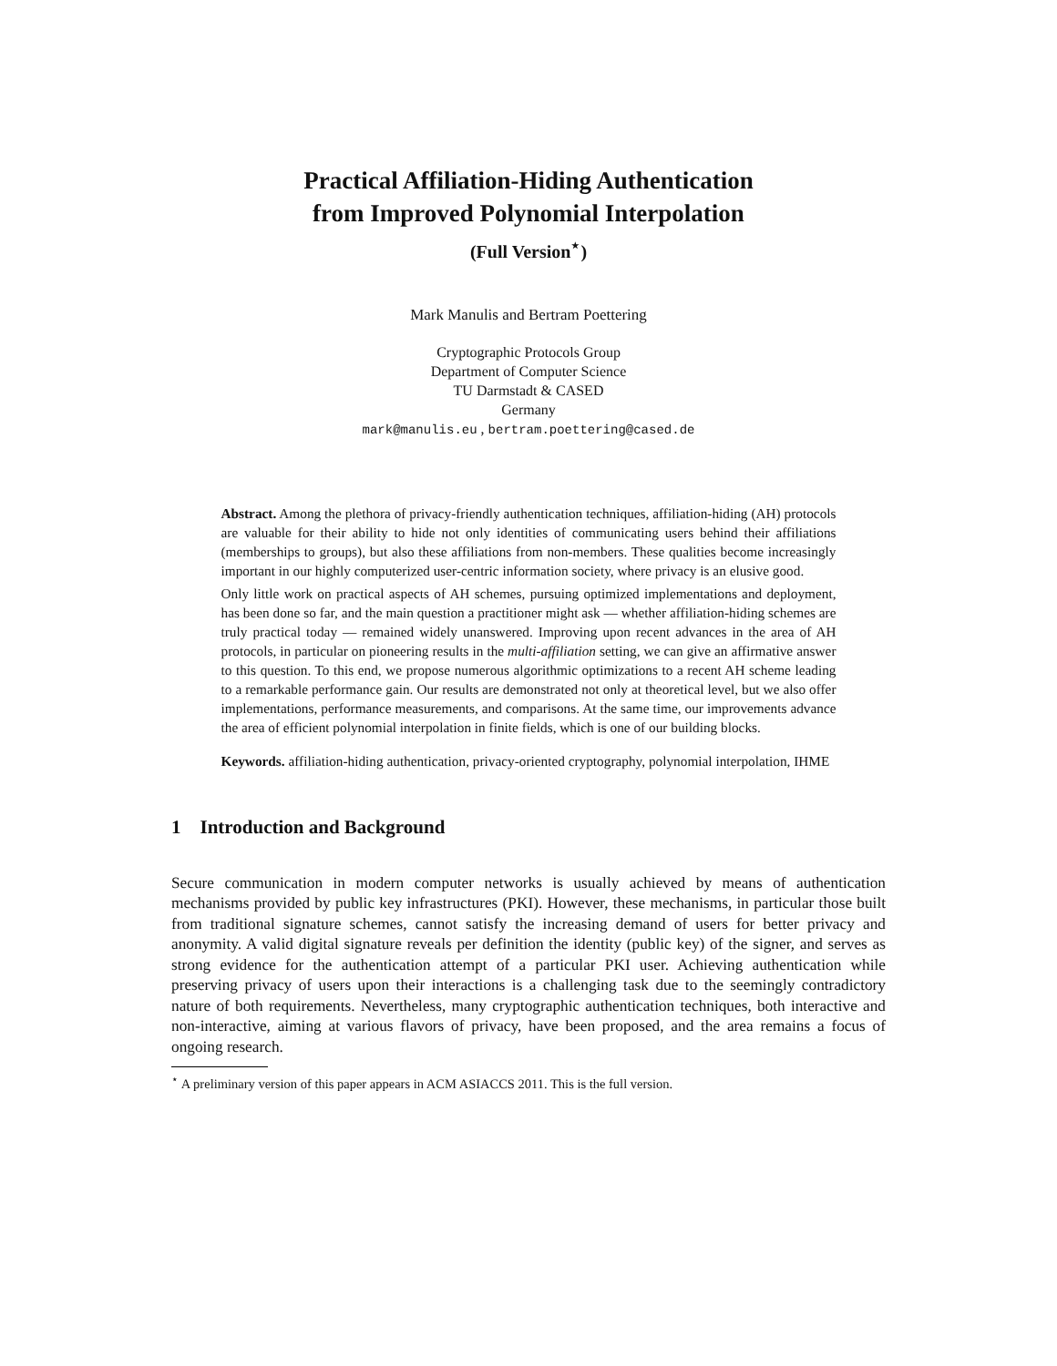Practical Affiliation-Hiding Authentication
from Improved Polynomial Interpolation
(Full Version<sup>⋆</sup>)
Mark Manulis and Bertram Poettering
Cryptographic Protocols Group
Department of Computer Science
TU Darmstadt & CASED
Germany
mark@manulis.eu , bertram.poettering@cased.de
Abstract. Among the plethora of privacy-friendly authentication techniques, affiliation-hiding (AH) protocols are valuable for their ability to hide not only identities of communicating users behind their affiliations (memberships to groups), but also these affiliations from non-members. These qualities become increasingly important in our highly computerized user-centric information society, where privacy is an elusive good.
Only little work on practical aspects of AH schemes, pursuing optimized implementations and deployment, has been done so far, and the main question a practitioner might ask — whether affiliation-hiding schemes are truly practical today — remained widely unanswered. Improving upon recent advances in the area of AH protocols, in particular on pioneering results in the multi-affiliation setting, we can give an affirmative answer to this question. To this end, we propose numerous algorithmic optimizations to a recent AH scheme leading to a remarkable performance gain. Our results are demonstrated not only at theoretical level, but we also offer implementations, performance measurements, and comparisons. At the same time, our improvements advance the area of efficient polynomial interpolation in finite fields, which is one of our building blocks.
Keywords. affiliation-hiding authentication, privacy-oriented cryptography, polynomial interpolation, IHME
1 Introduction and Background
Secure communication in modern computer networks is usually achieved by means of authentication mechanisms provided by public key infrastructures (PKI). However, these mechanisms, in particular those built from traditional signature schemes, cannot satisfy the increasing demand of users for better privacy and anonymity. A valid digital signature reveals per definition the identity (public key) of the signer, and serves as strong evidence for the authentication attempt of a particular PKI user. Achieving authentication while preserving privacy of users upon their interactions is a challenging task due to the seemingly contradictory nature of both requirements. Nevertheless, many cryptographic authentication techniques, both interactive and non-interactive, aiming at various flavors of privacy, have been proposed, and the area remains a focus of ongoing research.
<sup>⋆</sup> A preliminary version of this paper appears in ACM ASIACCS 2011. This is the full version.